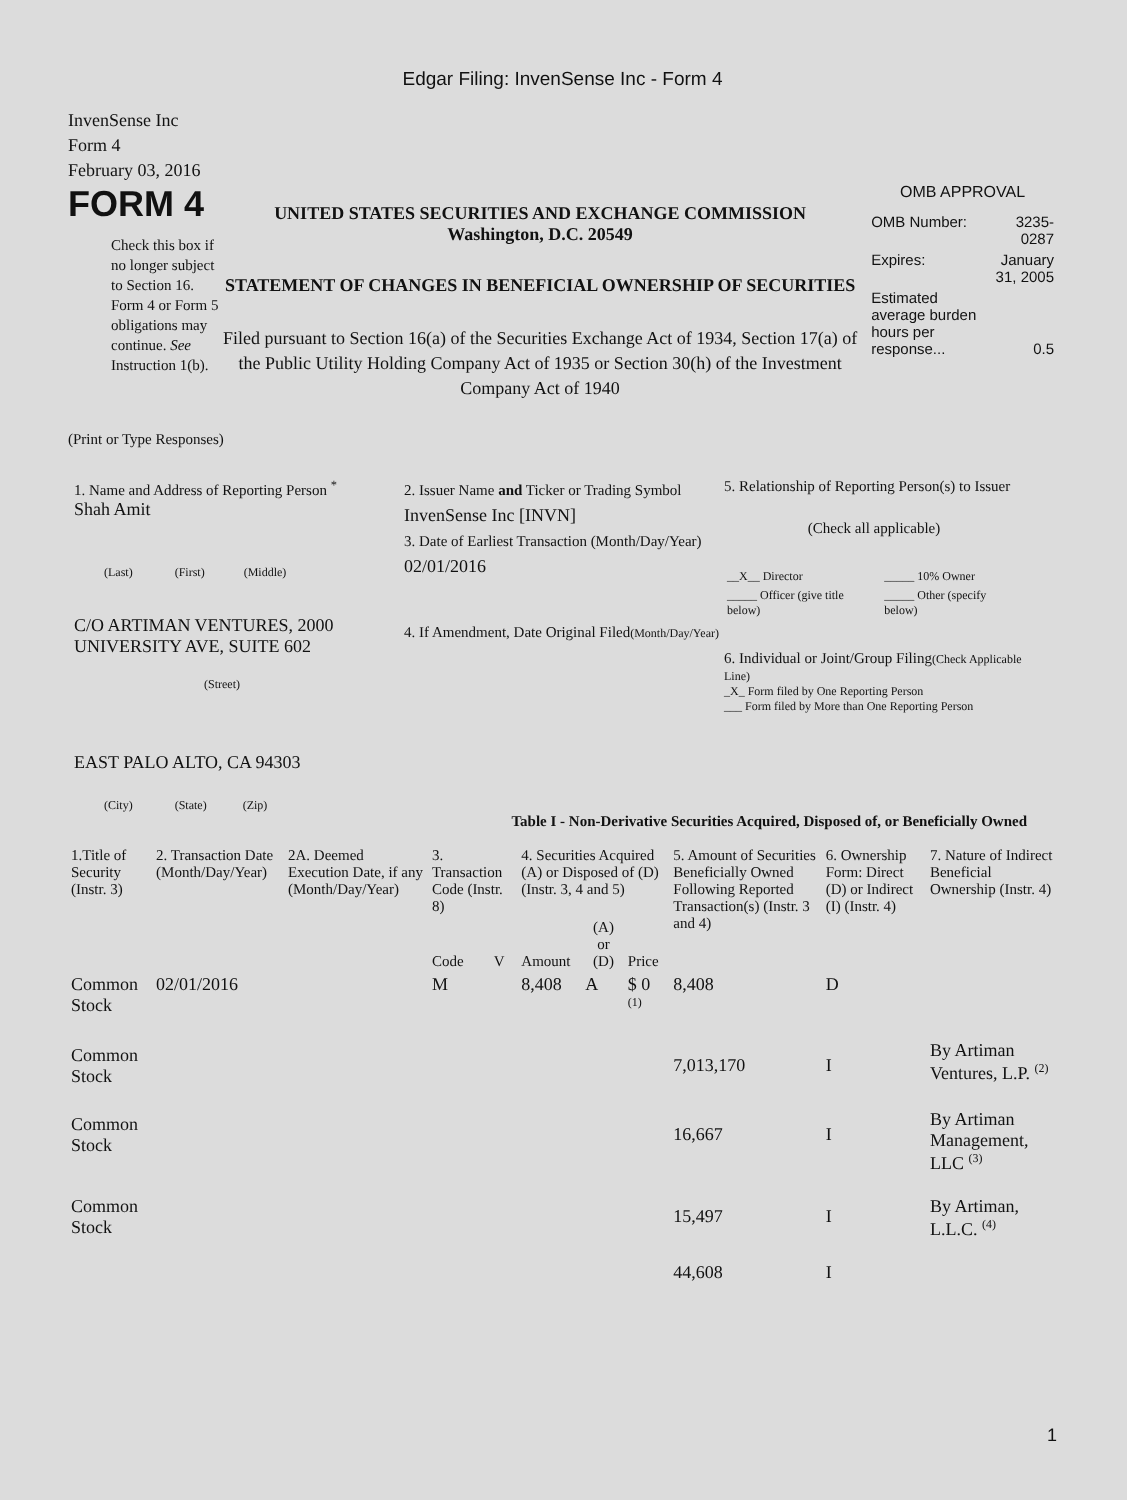Edgar Filing: InvenSense Inc - Form 4
InvenSense Inc
Form 4
February 03, 2016
FORM 4
Check this box if no longer subject to Section 16. Form 4 or Form 5 obligations may continue. See Instruction 1(b).
UNITED STATES SECURITIES AND EXCHANGE COMMISSION
Washington, D.C. 20549
STATEMENT OF CHANGES IN BENEFICIAL OWNERSHIP OF SECURITIES
Filed pursuant to Section 16(a) of the Securities Exchange Act of 1934, Section 17(a) of the Public Utility Holding Company Act of 1935 or Section 30(h) of the Investment Company Act of 1940
OMB APPROVAL
| OMB Number: | 3235-0287 |
| Expires: | January 31, 2005 |
| Estimated average burden hours per response... | 0.5 |
(Print or Type Responses)
1. Name and Address of Reporting Person <sup>*</sup>
Shah Amit
(Last) (First) (Middle)
C/O ARTIMAN VENTURES, 2000 UNIVERSITY AVE, SUITE 602
(Street)
EAST PALO ALTO, CA 94303
(City) (State) (Zip)
2. Issuer Name and Ticker or Trading Symbol
InvenSense Inc [INVN]
3. Date of Earliest Transaction (Month/Day/Year)
02/01/2016
4. If Amendment, Date Original Filed(Month/Day/Year)
5. Relationship of Reporting Person(s) to Issuer
(Check all applicable)
| __X__ Director | _____ 10% Owner |
| _____ Officer (give title below) | _____ Other (specify below) |
6. Individual or Joint/Group Filing(Check Applicable Line)
_X_ Form filed by One Reporting Person
___ Form filed by More than One Reporting Person
Table I - Non-Derivative Securities Acquired, Disposed of, or Beneficially Owned
| 1.Title of Security (Instr. 3) | 2. Transaction Date (Month/Day/Year) | 2A. Deemed Execution Date, if any (Month/Day/Year) | 3. Transaction Code (Instr. 8) | | 4. Securities Acquired (A) or Disposed of (D) (Instr. 3, 4 and 5) | | | 5. Amount of Securities Beneficially Owned Following Reported Transaction(s) (Instr. 3 and 4) | 6. Ownership Form: Direct (D) or Indirect (I) (Instr. 4) | 7. Nature of Indirect Beneficial Ownership (Instr. 4) |
| --- | --- | --- | --- | --- | --- | --- | --- | --- | --- | --- |
| | | | Code | V | Amount | (A) or (D) | Price | | | |
| Common Stock | 02/01/2016 | | M | | 8,408 | A | $ 0 <sup>(1)</sup> | 8,408 | D | |
| Common Stock | | | | | | | | 7,013,170 | I | By Artiman Ventures, L.P. <sup>(2)</sup> |
| Common Stock | | | | | | | | 16,667 | I | By Artiman Management, LLC <sup>(3)</sup> |
| Common Stock | | | | | | | | 15,497 | I | By Artiman, L.L.C. <sup>(4)</sup> |
| | | | | | | | | 44,608 | I | |
1